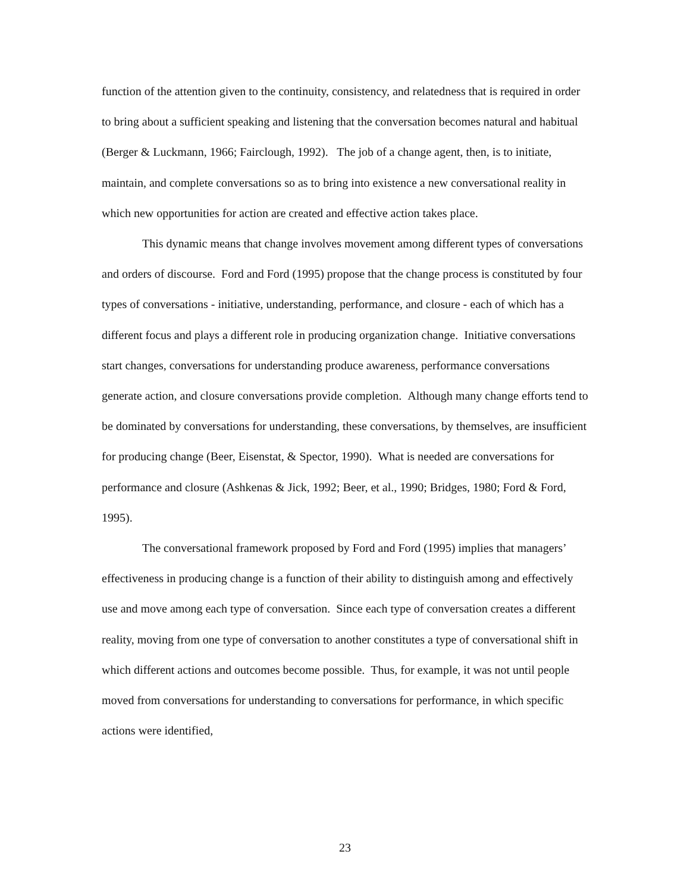function of the attention given to the continuity, consistency, and relatedness that is required in order to bring about a sufficient speaking and listening that the conversation becomes natural and habitual (Berger & Luckmann, 1966; Fairclough, 1992). The job of a change agent, then, is to initiate, maintain, and complete conversations so as to bring into existence a new conversational reality in which new opportunities for action are created and effective action takes place.
This dynamic means that change involves movement among different types of conversations and orders of discourse. Ford and Ford (1995) propose that the change process is constituted by four types of conversations - initiative, understanding, performance, and closure - each of which has a different focus and plays a different role in producing organization change. Initiative conversations start changes, conversations for understanding produce awareness, performance conversations generate action, and closure conversations provide completion. Although many change efforts tend to be dominated by conversations for understanding, these conversations, by themselves, are insufficient for producing change (Beer, Eisenstat, & Spector, 1990). What is needed are conversations for performance and closure (Ashkenas & Jick, 1992; Beer, et al., 1990; Bridges, 1980; Ford & Ford, 1995).
The conversational framework proposed by Ford and Ford (1995) implies that managers’ effectiveness in producing change is a function of their ability to distinguish among and effectively use and move among each type of conversation. Since each type of conversation creates a different reality, moving from one type of conversation to another constitutes a type of conversational shift in which different actions and outcomes become possible. Thus, for example, it was not until people moved from conversations for understanding to conversations for performance, in which specific actions were identified,
23